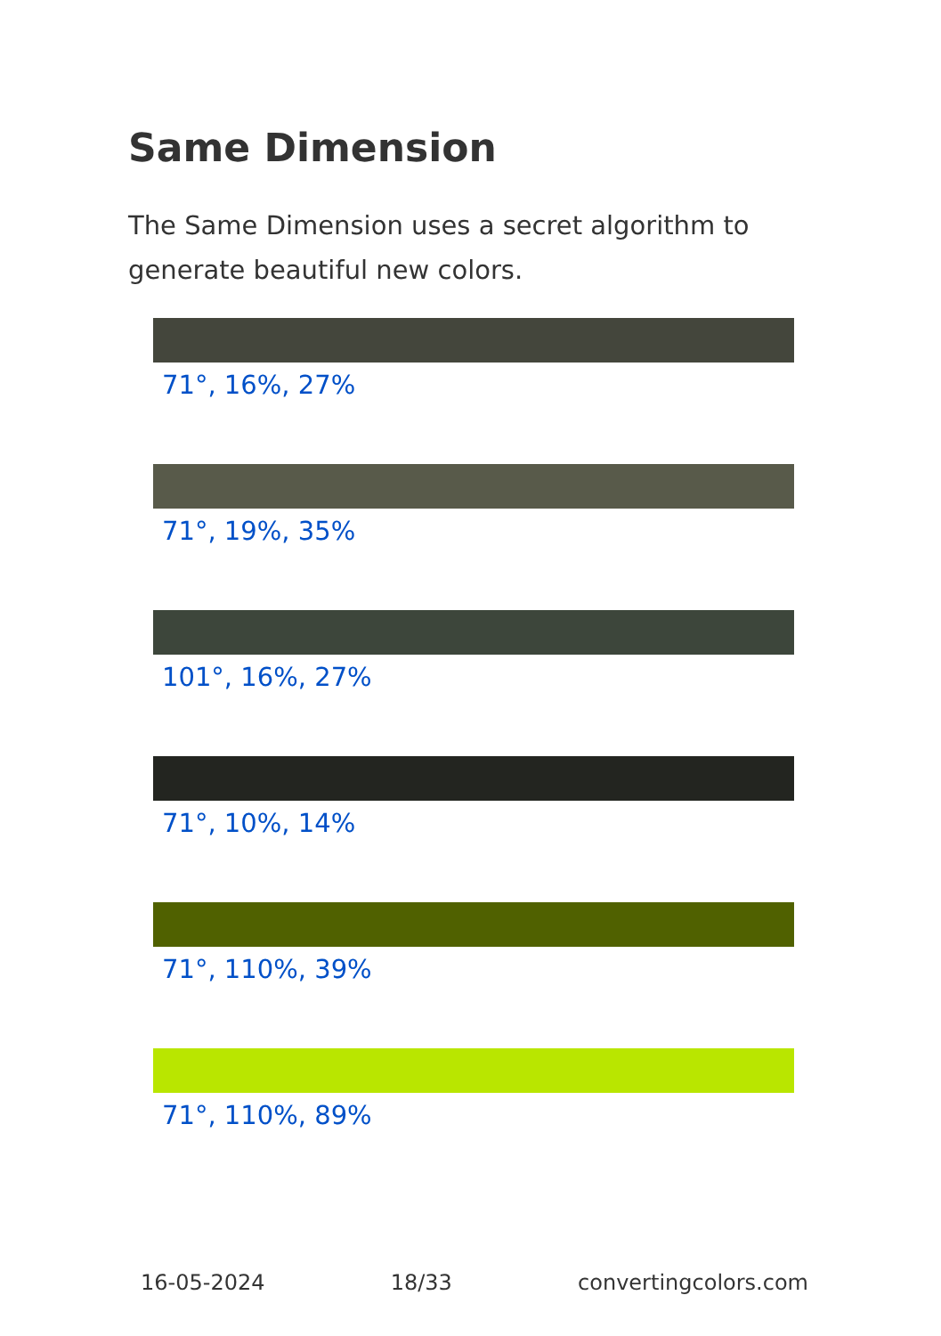Same Dimension
The Same Dimension uses a secret algorithm to generate beautiful new colors.
71°, 16%, 27%
71°, 19%, 35%
101°, 16%, 27%
71°, 10%, 14%
71°, 110%, 39%
71°, 110%, 89%
16-05-2024 18/33 convertingcolors.com